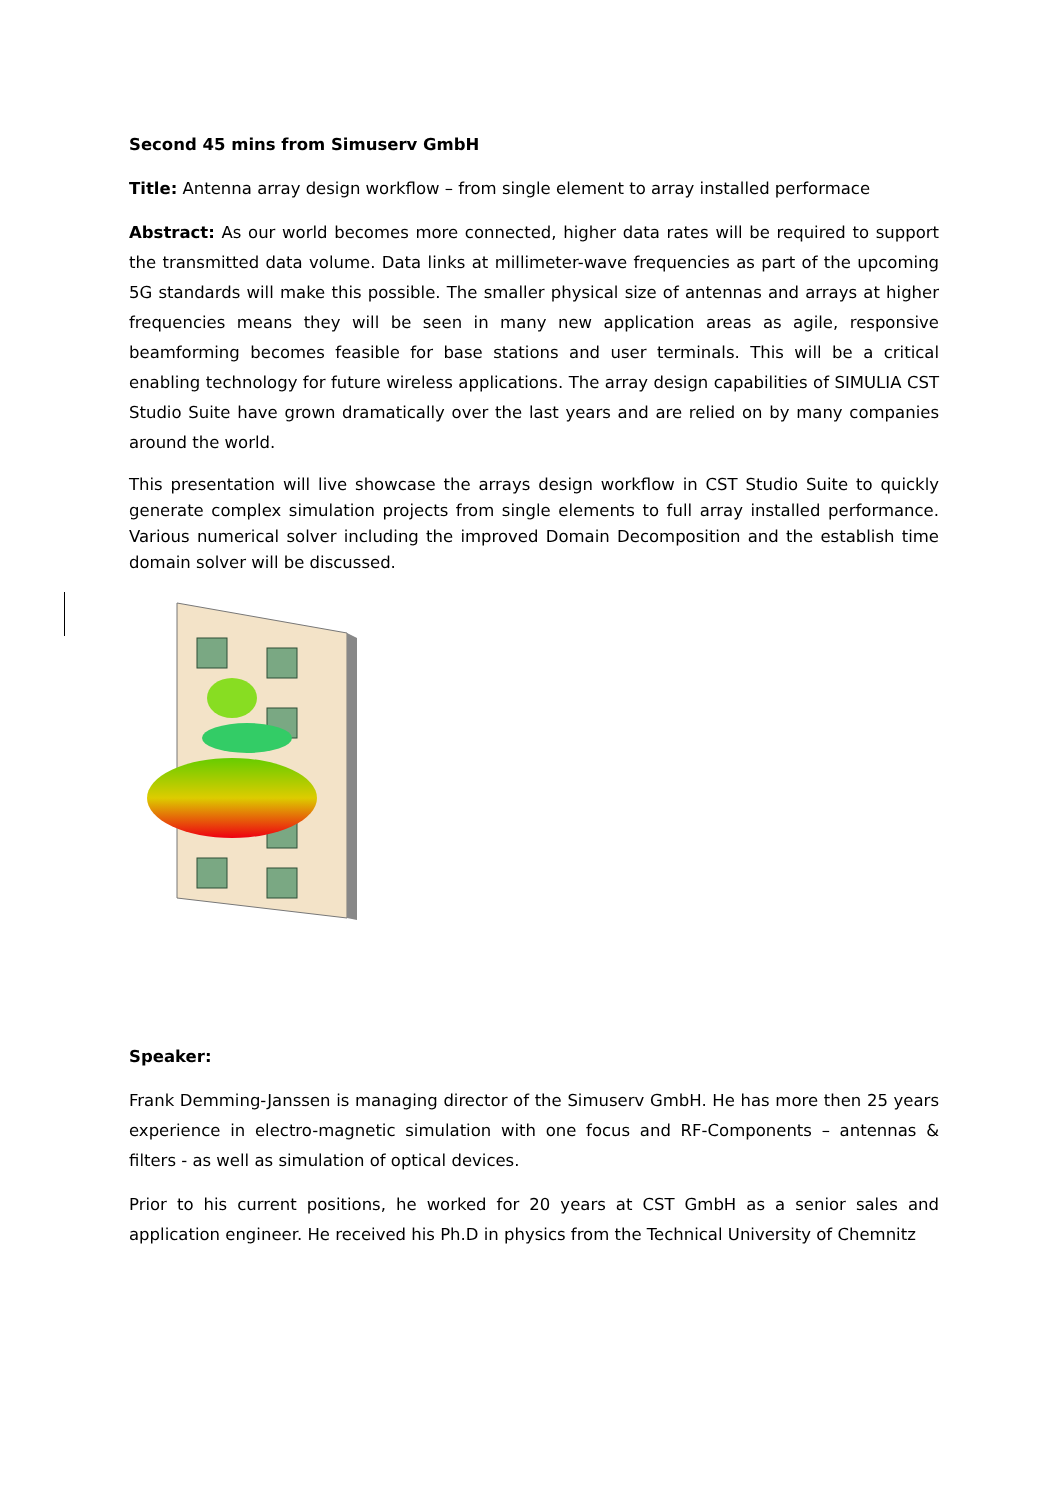Second 45 mins from Simuserv GmbH
Title: Antenna array design workflow – from single element to array installed performace
Abstract: As our world becomes more connected, higher data rates will be required to support the transmitted data volume. Data links at millimeter-wave frequencies as part of the upcoming 5G standards will make this possible. The smaller physical size of antennas and arrays at higher frequencies means they will be seen in many new application areas as agile, responsive beamforming becomes feasible for base stations and user terminals. This will be a critical enabling technology for future wireless applications. The array design capabilities of SIMULIA CST Studio Suite have grown dramatically over the last years and are relied on by many companies around the world.
This presentation will live showcase the arrays design workflow in CST Studio Suite to quickly generate complex simulation projects from single elements to full array installed performance. Various numerical solver including the improved Domain Decomposition and the establish time domain solver will be discussed.
Speaker:
Frank Demming-Janssen is managing director of the Simuserv GmbH. He has more then 25 years experience in electro-magnetic simulation with one focus and RF-Components – antennas & filters - as well as simulation of optical devices.
Prior to his current positions, he worked for 20 years at CST GmbH as a senior sales and application engineer. He received his Ph.D in physics from the Technical University of Chemnitz